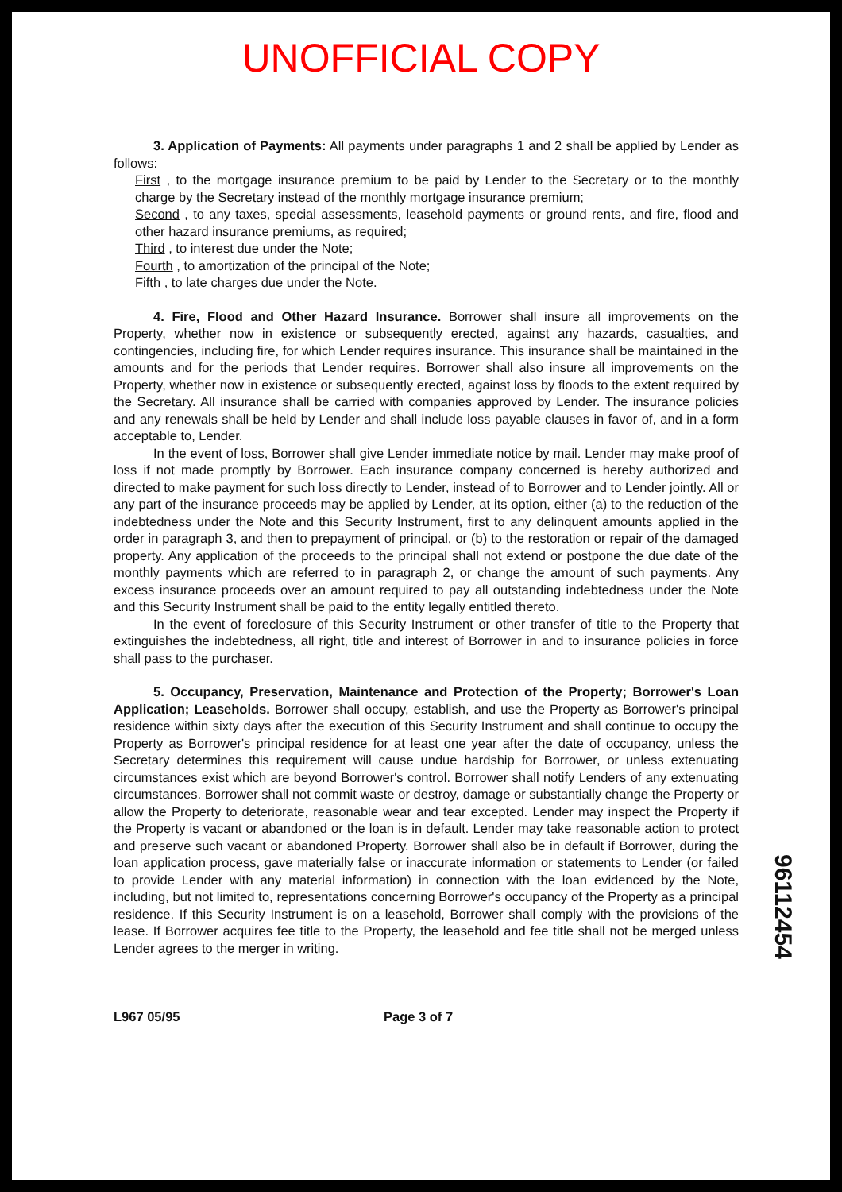UNOFFICIAL COPY
3. Application of Payments: All payments under paragraphs 1 and 2 shall be applied by Lender as follows:
First , to the mortgage insurance premium to be paid by Lender to the Secretary or to the monthly charge by the Secretary instead of the monthly mortgage insurance premium;
Second , to any taxes, special assessments, leasehold payments or ground rents, and fire, flood and other hazard insurance premiums, as required;
Third , to interest due under the Note;
Fourth , to amortization of the principal of the Note;
Fifth , to late charges due under the Note.
4. Fire, Flood and Other Hazard Insurance. Borrower shall insure all improvements on the Property, whether now in existence or subsequently erected, against any hazards, casualties, and contingencies, including fire, for which Lender requires insurance. This insurance shall be maintained in the amounts and for the periods that Lender requires. Borrower shall also insure all improvements on the Property, whether now in existence or subsequently erected, against loss by floods to the extent required by the Secretary. All insurance shall be carried with companies approved by Lender. The insurance policies and any renewals shall be held by Lender and shall include loss payable clauses in favor of, and in a form acceptable to, Lender.
In the event of loss, Borrower shall give Lender immediate notice by mail. Lender may make proof of loss if not made promptly by Borrower. Each insurance company concerned is hereby authorized and directed to make payment for such loss directly to Lender, instead of to Borrower and to Lender jointly. All or any part of the insurance proceeds may be applied by Lender, at its option, either (a) to the reduction of the indebtedness under the Note and this Security Instrument, first to any delinquent amounts applied in the order in paragraph 3, and then to prepayment of principal, or (b) to the restoration or repair of the damaged property. Any application of the proceeds to the principal shall not extend or postpone the due date of the monthly payments which are referred to in paragraph 2, or change the amount of such payments. Any excess insurance proceeds over an amount required to pay all outstanding indebtedness under the Note and this Security Instrument shall be paid to the entity legally entitled thereto.
In the event of foreclosure of this Security Instrument or other transfer of title to the Property that extinguishes the indebtedness, all right, title and interest of Borrower in and to insurance policies in force shall pass to the purchaser.
5. Occupancy, Preservation, Maintenance and Protection of the Property; Borrower's Loan Application; Leaseholds. Borrower shall occupy, establish, and use the Property as Borrower's principal residence within sixty days after the execution of this Security Instrument and shall continue to occupy the Property as Borrower's principal residence for at least one year after the date of occupancy, unless the Secretary determines this requirement will cause undue hardship for Borrower, or unless extenuating circumstances exist which are beyond Borrower's control. Borrower shall notify Lenders of any extenuating circumstances. Borrower shall not commit waste or destroy, damage or substantially change the Property or allow the Property to deteriorate, reasonable wear and tear excepted. Lender may inspect the Property if the Property is vacant or abandoned or the loan is in default. Lender may take reasonable action to protect and preserve such vacant or abandoned Property. Borrower shall also be in default if Borrower, during the loan application process, gave materially false or inaccurate information or statements to Lender (or failed to provide Lender with any material information) in connection with the loan evidenced by the Note, including, but not limited to, representations concerning Borrower's occupancy of the Property as a principal residence. If this Security Instrument is on a leasehold, Borrower shall comply with the provisions of the lease. If Borrower acquires fee title to the Property, the leasehold and fee title shall not be merged unless Lender agrees to the merger in writing.
L967 05/95 Page 3 of 7
96112454